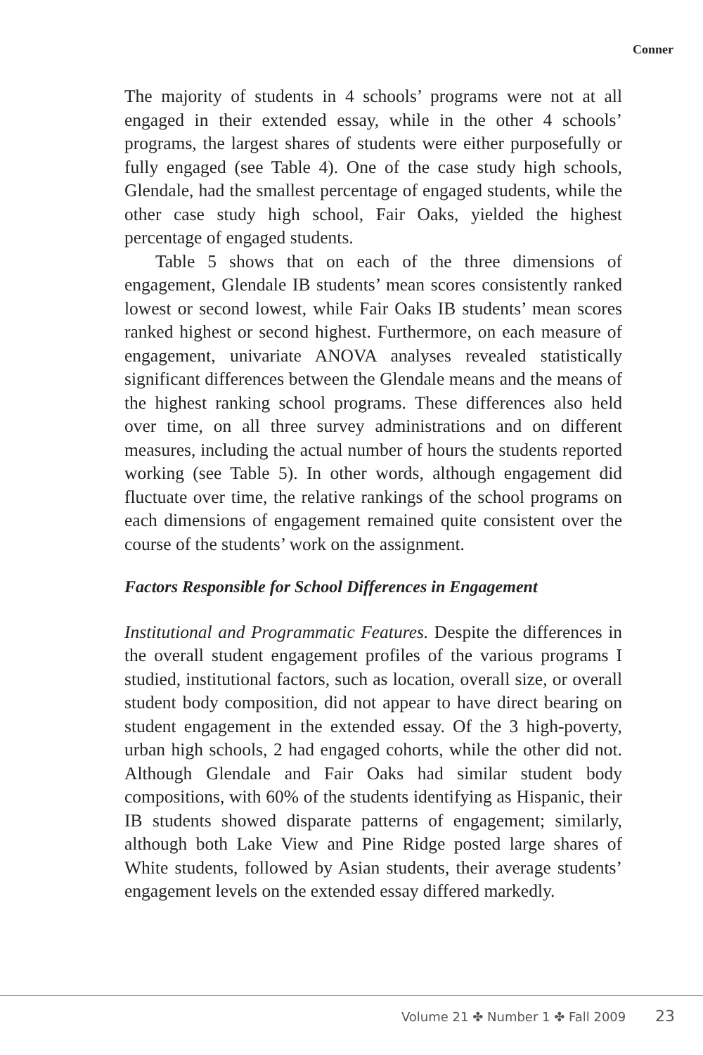Conner
The majority of students in 4 schools’ programs were not at all engaged in their extended essay, while in the other 4 schools’ programs, the largest shares of students were either purposefully or fully engaged (see Table 4). One of the case study high schools, Glendale, had the smallest percentage of engaged students, while the other case study high school, Fair Oaks, yielded the highest percentage of engaged students.
Table 5 shows that on each of the three dimensions of engagement, Glendale IB students’ mean scores consistently ranked lowest or second lowest, while Fair Oaks IB students’ mean scores ranked highest or second highest. Furthermore, on each measure of engagement, univariate ANOVA analyses revealed statistically significant differences between the Glendale means and the means of the highest ranking school programs. These differences also held over time, on all three survey administrations and on different measures, including the actual number of hours the students reported working (see Table 5). In other words, although engagement did fluctuate over time, the relative rankings of the school programs on each dimensions of engagement remained quite consistent over the course of the students’ work on the assignment.
Factors Responsible for School Differences in Engagement
Institutional and Programmatic Features. Despite the differences in the overall student engagement profiles of the various programs I studied, institutional factors, such as location, overall size, or overall student body composition, did not appear to have direct bearing on student engagement in the extended essay. Of the 3 high-poverty, urban high schools, 2 had engaged cohorts, while the other did not. Although Glendale and Fair Oaks had similar student body compositions, with 60% of the students identifying as Hispanic, their IB students showed disparate patterns of engagement; similarly, although both Lake View and Pine Ridge posted large shares of White students, followed by Asian students, their average students’ engagement levels on the extended essay differed markedly.
Volume 21 ✤ Number 1 ✤ Fall 2009 23